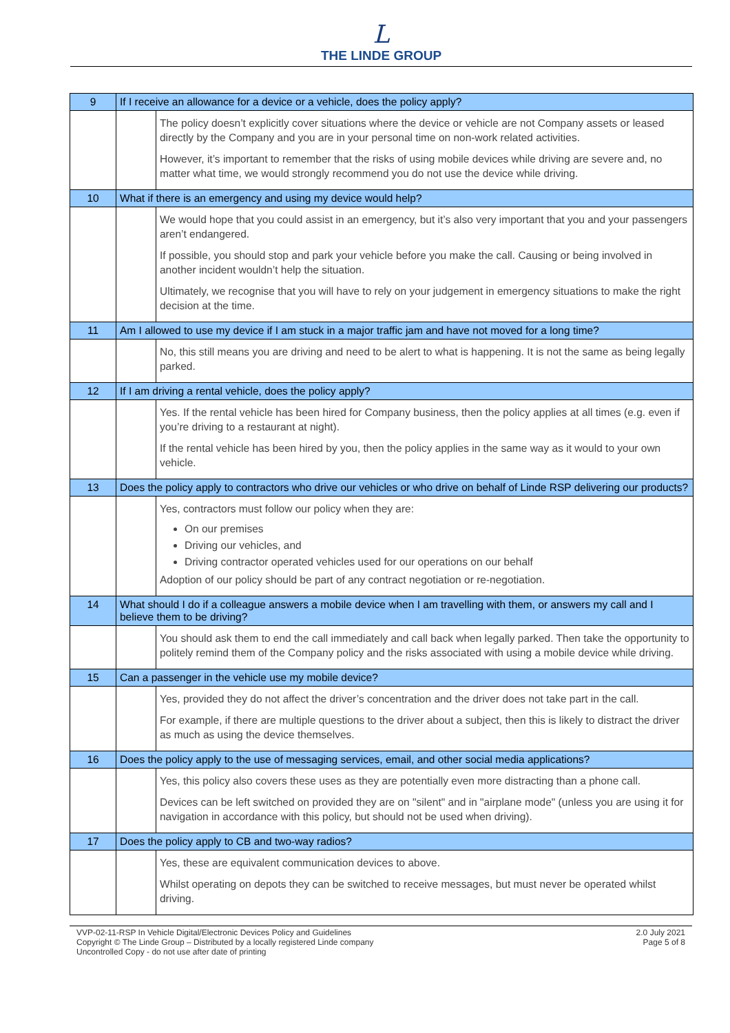L
THE LINDE GROUP
| 9 | If I receive an allowance for a device or a vehicle, does the policy apply? | |
| | | The policy doesn’t explicitly cover situations where the device or vehicle are not Company assets or leased directly by the Company and you are in your personal time on non-work related activities. However, it’s important to remember that the risks of using mobile devices while driving are severe and, no matter what time, we would strongly recommend you do not use the device while driving. |
| 10 | What if there is an emergency and using my device would help? | |
| | | We would hope that you could assist in an emergency, but it’s also very important that you and your passengers aren’t endangered. If possible, you should stop and park your vehicle before you make the call. Causing or being involved in another incident wouldn’t help the situation. Ultimately, we recognise that you will have to rely on your judgement in emergency situations to make the right decision at the time. |
| 11 | Am I allowed to use my device if I am stuck in a major traffic jam and have not moved for a long time? | |
| | | No, this still means you are driving and need to be alert to what is happening. It is not the same as being legally parked. |
| 12 | If I am driving a rental vehicle, does the policy apply? | |
| | | Yes. If the rental vehicle has been hired for Company business, then the policy applies at all times (e.g. even if you’re driving to a restaurant at night). If the rental vehicle has been hired by you, then the policy applies in the same way as it would to your own vehicle. |
| 13 | Does the policy apply to contractors who drive our vehicles or who drive on behalf of Linde RSP delivering our products? | |
| | | Yes, contractors must follow our policy when they are: On our premises Driving our vehicles, and Driving contractor operated vehicles used for our operations on our behalf Adoption of our policy should be part of any contract negotiation or re-negotiation. |
| 14 | What should I do if a colleague answers a mobile device when I am travelling with them, or answers my call and I believe them to be driving? | |
| | | You should ask them to end the call immediately and call back when legally parked. Then take the opportunity to politely remind them of the Company policy and the risks associated with using a mobile device while driving. |
| 15 | Can a passenger in the vehicle use my mobile device? | |
| | | Yes, provided they do not affect the driver’s concentration and the driver does not take part in the call. For example, if there are multiple questions to the driver about a subject, then this is likely to distract the driver as much as using the device themselves. |
| 16 | Does the policy apply to the use of messaging services, email, and other social media applications? | |
| | | Yes, this policy also covers these uses as they are potentially even more distracting than a phone call. Devices can be left switched on provided they are on "silent" and in "airplane mode" (unless you are using it for navigation in accordance with this policy, but should not be used when driving). |
| 17 | Does the policy apply to CB and two-way radios? | |
| | | Yes, these are equivalent communication devices to above. Whilst operating on depots they can be switched to receive messages, but must never be operated whilst driving. |
VVP-02-11-RSP In Vehicle Digital/Electronic Devices Policy and Guidelines
Copyright © The Linde Group – Distributed by a locally registered Linde company
Uncontrolled Copy - do not use after date of printing
2.0 July 2021
Page 5 of 8